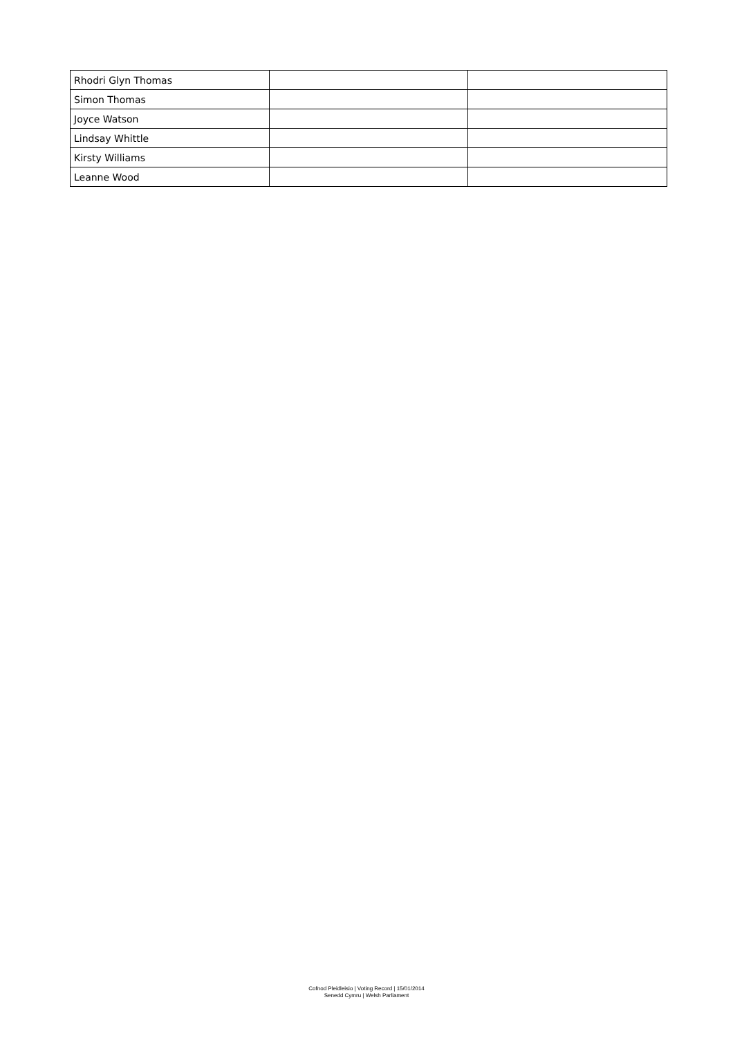| Rhodri Glyn Thomas | | |
| Simon Thomas | | |
| Joyce Watson | | |
| Lindsay Whittle | | |
| Kirsty Williams | | |
| Leanne Wood | | |
Cofnod Pleidleisio | Voting Record | 15/01/2014
Senedd Cymru | Welsh Parliament